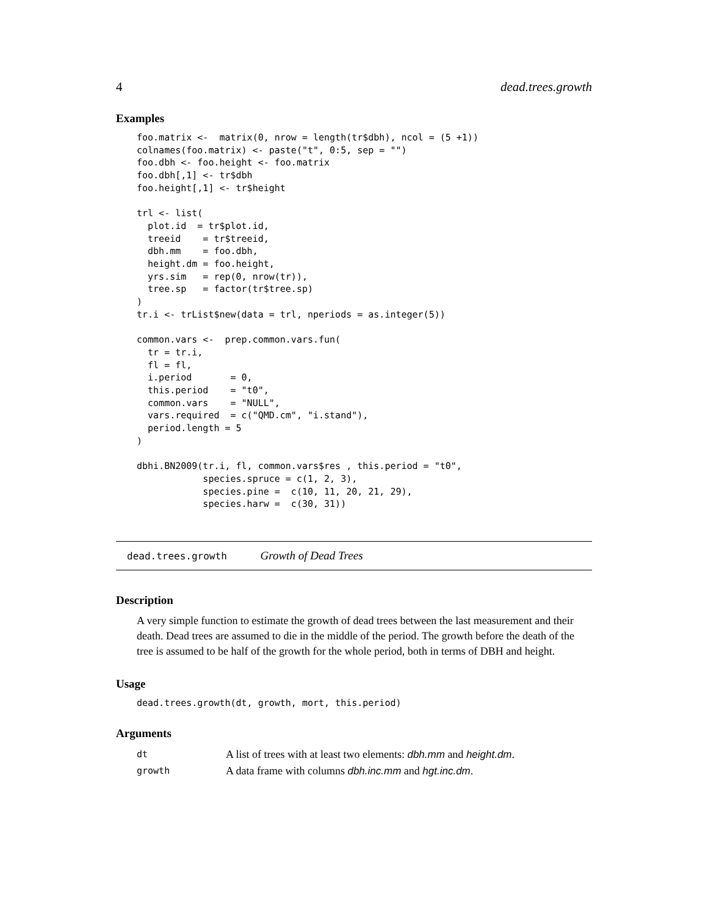4 dead.trees.growth
Examples
foo.matrix <-  matrix(0, nrow = length(tr$dbh), ncol = (5 +1))
colnames(foo.matrix) <- paste("t", 0:5, sep = "")
foo.dbh <- foo.height <- foo.matrix
foo.dbh[,1] <- tr$dbh
foo.height[,1] <- tr$height

trl <- list(
  plot.id  = tr$plot.id,
  treeid    = tr$treeid,
  dbh.mm    = foo.dbh,
  height.dm = foo.height,
  yrs.sim   = rep(0, nrow(tr)),
  tree.sp   = factor(tr$tree.sp)
)
tr.i <- trList$new(data = trl, nperiods = as.integer(5))

common.vars <-  prep.common.vars.fun(
  tr = tr.i,
  fl = fl,
  i.period       = 0,
  this.period    = "t0",
  common.vars    = "NULL",
  vars.required  = c("QMD.cm", "i.stand"),
  period.length = 5
)

dbhi.BN2009(tr.i, fl, common.vars$res , this.period = "t0",
            species.spruce = c(1, 2, 3),
            species.pine =  c(10, 11, 20, 21, 29),
            species.harw =  c(30, 31))
dead.trees.growth Growth of Dead Trees
Description
A very simple function to estimate the growth of dead trees between the last measurement and their death. Dead trees are assumed to die in the middle of the period. The growth before the death of the tree is assumed to be half of the growth for the whole period, both in terms of DBH and height.
Usage
dead.trees.growth(dt, growth, mort, this.period)
Arguments
| dt | A list of trees with at least two elements: dbh.mm and height.dm . |
| growth | A data frame with columns dbh.inc.mm and hgt.inc.dm . |